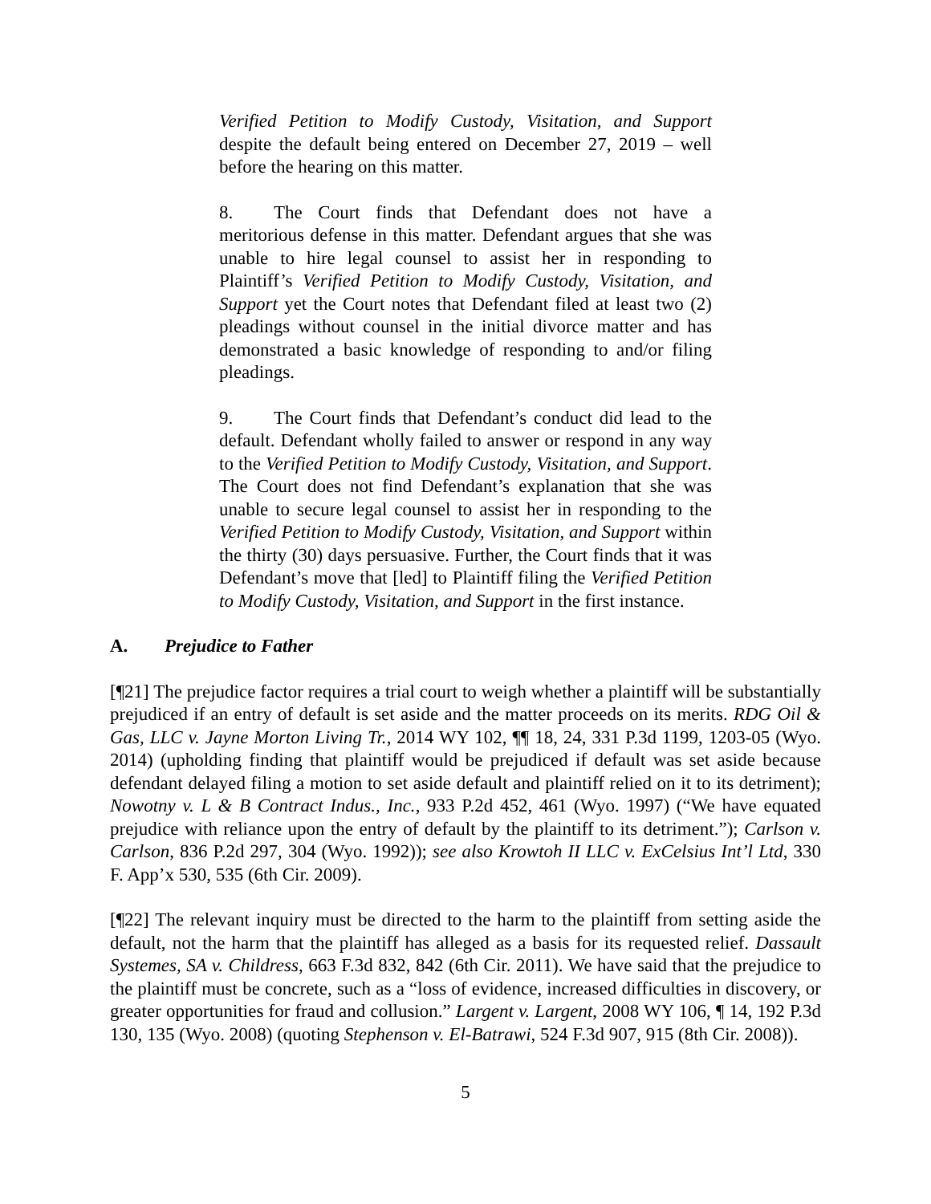Verified Petition to Modify Custody, Visitation, and Support despite the default being entered on December 27, 2019 – well before the hearing on this matter.
8. The Court finds that Defendant does not have a meritorious defense in this matter. Defendant argues that she was unable to hire legal counsel to assist her in responding to Plaintiff’s Verified Petition to Modify Custody, Visitation, and Support yet the Court notes that Defendant filed at least two (2) pleadings without counsel in the initial divorce matter and has demonstrated a basic knowledge of responding to and/or filing pleadings.
9. The Court finds that Defendant’s conduct did lead to the default. Defendant wholly failed to answer or respond in any way to the Verified Petition to Modify Custody, Visitation, and Support. The Court does not find Defendant’s explanation that she was unable to secure legal counsel to assist her in responding to the Verified Petition to Modify Custody, Visitation, and Support within the thirty (30) days persuasive. Further, the Court finds that it was Defendant’s move that [led] to Plaintiff filing the Verified Petition to Modify Custody, Visitation, and Support in the first instance.
A. Prejudice to Father
[¶21] The prejudice factor requires a trial court to weigh whether a plaintiff will be substantially prejudiced if an entry of default is set aside and the matter proceeds on its merits. RDG Oil & Gas, LLC v. Jayne Morton Living Tr., 2014 WY 102, ¶¶ 18, 24, 331 P.3d 1199, 1203-05 (Wyo. 2014) (upholding finding that plaintiff would be prejudiced if default was set aside because defendant delayed filing a motion to set aside default and plaintiff relied on it to its detriment); Nowotny v. L & B Contract Indus., Inc., 933 P.2d 452, 461 (Wyo. 1997) (“We have equated prejudice with reliance upon the entry of default by the plaintiff to its detriment.”); Carlson v. Carlson, 836 P.2d 297, 304 (Wyo. 1992)); see also Krowtoh II LLC v. ExCelsius Int’l Ltd, 330 F. App’x 530, 535 (6th Cir. 2009).
[¶22] The relevant inquiry must be directed to the harm to the plaintiff from setting aside the default, not the harm that the plaintiff has alleged as a basis for its requested relief. Dassault Systemes, SA v. Childress, 663 F.3d 832, 842 (6th Cir. 2011). We have said that the prejudice to the plaintiff must be concrete, such as a “loss of evidence, increased difficulties in discovery, or greater opportunities for fraud and collusion.” Largent v. Largent, 2008 WY 106, ¶ 14, 192 P.3d 130, 135 (Wyo. 2008) (quoting Stephenson v. El-Batrawi, 524 F.3d 907, 915 (8th Cir. 2008)).
5